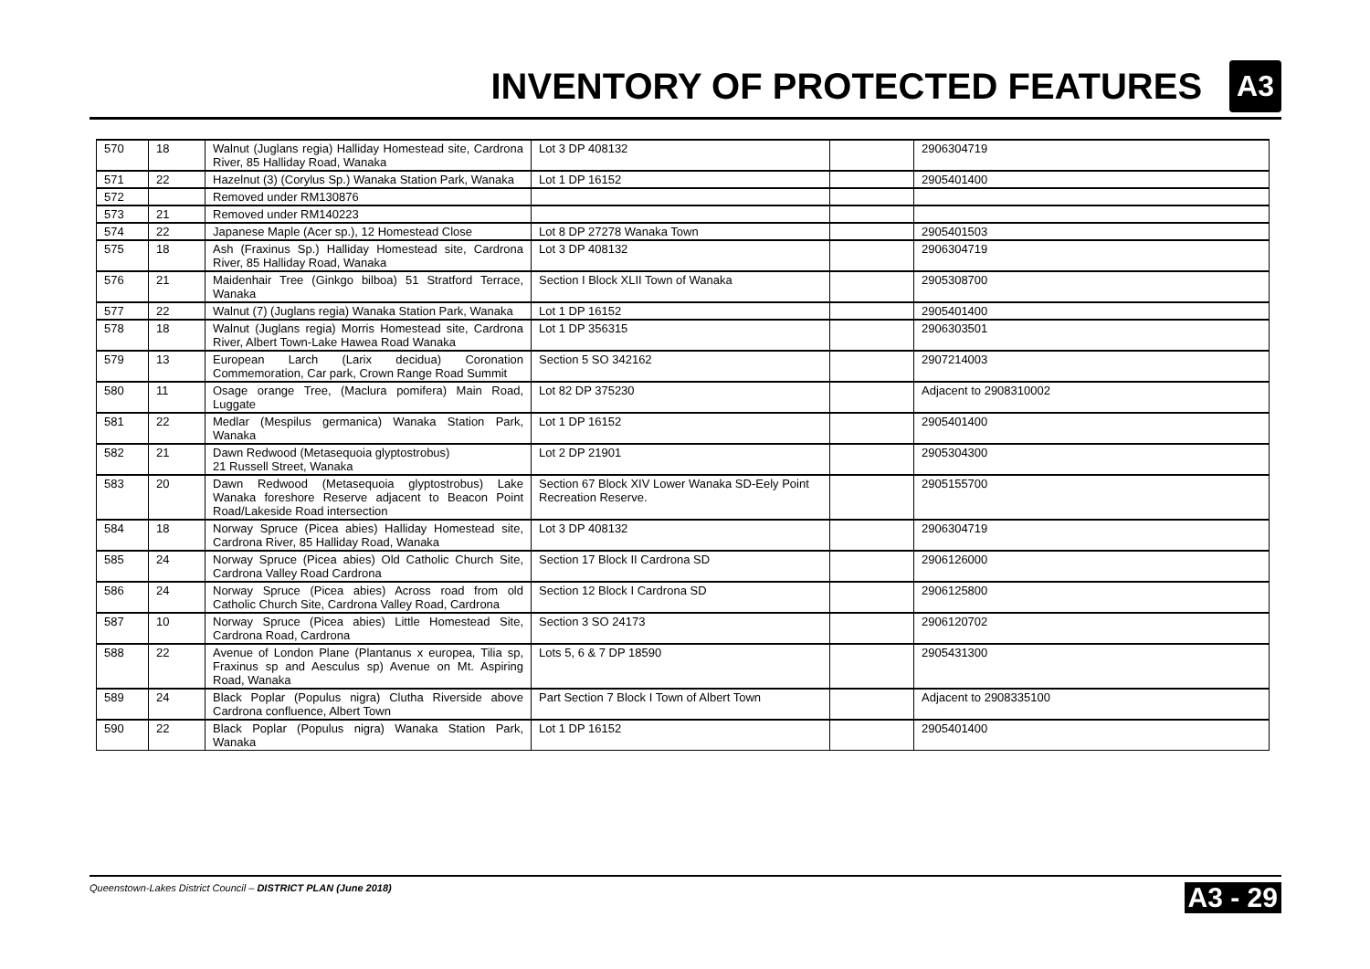INVENTORY OF PROTECTED FEATURES
A3
| 570 | 18 | Walnut (Juglans regia) Halliday Homestead site, Cardrona River, 85 Halliday Road, Wanaka | Lot 3 DP 408132 | | 2906304719 |
| 571 | 22 | Hazelnut (3) (Corylus Sp.) Wanaka Station Park, Wanaka | Lot 1 DP 16152 | | 2905401400 |
| 572 | | Removed under RM130876 | | | |
| 573 | 21 | Removed under RM140223 | | | |
| 574 | 22 | Japanese Maple (Acer sp.), 12 Homestead Close | Lot 8 DP 27278 Wanaka Town | | 2905401503 |
| 575 | 18 | Ash (Fraxinus Sp.) Halliday Homestead site, Cardrona River, 85 Halliday Road, Wanaka | Lot 3 DP 408132 | | 2906304719 |
| 576 | 21 | Maidenhair Tree (Ginkgo bilboa) 51 Stratford Terrace, Wanaka | Section I Block XLII Town of Wanaka | | 2905308700 |
| 577 | 22 | Walnut (7) (Juglans regia) Wanaka Station Park, Wanaka | Lot 1 DP 16152 | | 2905401400 |
| 578 | 18 | Walnut (Juglans regia) Morris Homestead site, Cardrona River, Albert Town-Lake Hawea Road Wanaka | Lot 1 DP 356315 | | 2906303501 |
| 579 | 13 | European Larch (Larix decidua) Coronation Commemoration, Car park, Crown Range Road Summit | Section 5 SO 342162 | | 2907214003 |
| 580 | 11 | Osage orange Tree, (Maclura pomifera) Main Road, Luggate | Lot 82 DP 375230 | | Adjacent to 2908310002 |
| 581 | 22 | Medlar (Mespilus germanica) Wanaka Station Park, Wanaka | Lot 1 DP 16152 | | 2905401400 |
| 582 | 21 | Dawn Redwood (Metasequoia glyptostrobus) 21 Russell Street, Wanaka | Lot 2 DP 21901 | | 2905304300 |
| 583 | 20 | Dawn Redwood (Metasequoia glyptostrobus) Lake Wanaka foreshore Reserve adjacent to Beacon Point Road/Lakeside Road intersection | Section 67 Block XIV Lower Wanaka SD-Eely Point Recreation Reserve. | | 2905155700 |
| 584 | 18 | Norway Spruce (Picea abies) Halliday Homestead site, Cardrona River, 85 Halliday Road, Wanaka | Lot 3 DP 408132 | | 2906304719 |
| 585 | 24 | Norway Spruce (Picea abies) Old Catholic Church Site, Cardrona Valley Road Cardrona | Section 17 Block II Cardrona SD | | 2906126000 |
| 586 | 24 | Norway Spruce (Picea abies) Across road from old Catholic Church Site, Cardrona Valley Road, Cardrona | Section 12 Block I Cardrona SD | | 2906125800 |
| 587 | 10 | Norway Spruce (Picea abies) Little Homestead Site, Cardrona Road, Cardrona | Section 3 SO 24173 | | 2906120702 |
| 588 | 22 | Avenue of London Plane (Plantanus x europea, Tilia sp, Fraxinus sp and Aesculus sp) Avenue on Mt. Aspiring Road, Wanaka | Lots 5, 6 & 7 DP 18590 | | 2905431300 |
| 589 | 24 | Black Poplar (Populus nigra) Clutha Riverside above Cardrona confluence, Albert Town | Part Section 7 Block I Town of Albert Town | | Adjacent to 2908335100 |
| 590 | 22 | Black Poplar (Populus nigra) Wanaka Station Park, Wanaka | Lot 1 DP 16152 | | 2905401400 |
Queenstown-Lakes District Council – DISTRICT PLAN (June 2018) A3 - 29